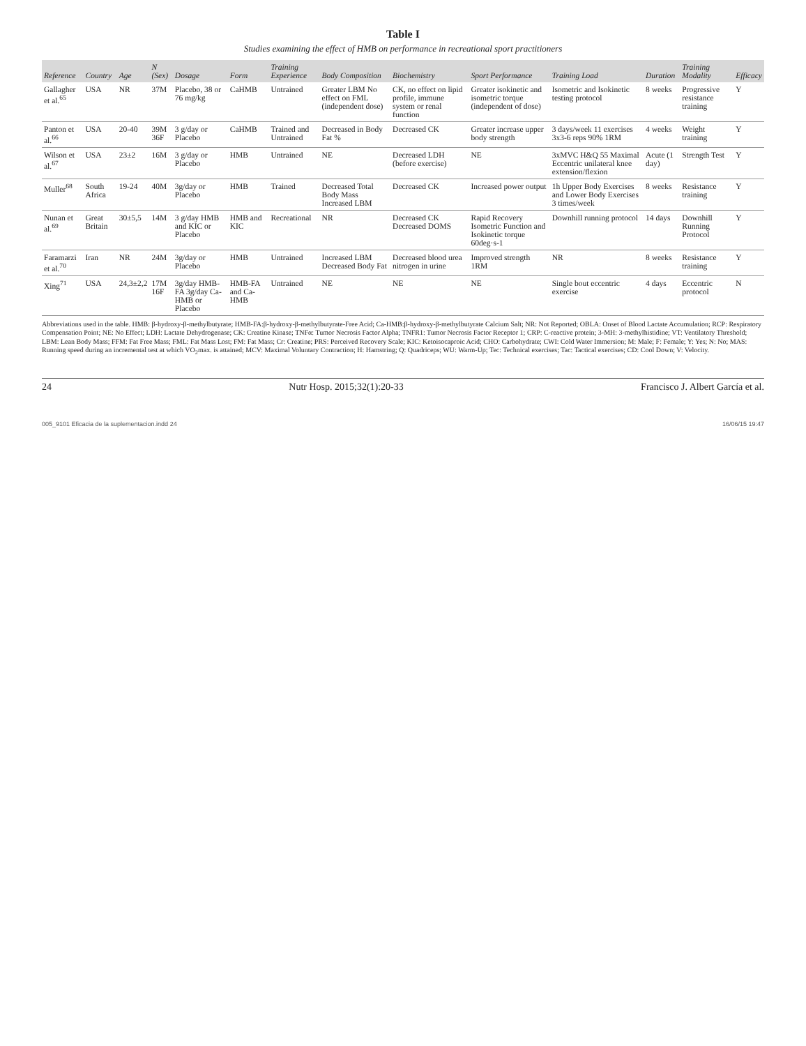Table I
Studies examining the effect of HMB on performance in recreational sport practitioners
| Reference | Country | Age | N (Sex) | Dosage | Form | Training Experience | Body Composition | Biochemistry | Sport Performance | Training Load | Duration | Training Modality | Efficacy |
| --- | --- | --- | --- | --- | --- | --- | --- | --- | --- | --- | --- | --- | --- |
| Gallagher et al.<sup>65</sup> | USA | NR | 37M | Placebo, 38 or 76 mg/kg | CaHMB | Untrained | Greater LBM No effect on FML (independent dose) | CK, no effect on lipid profile, immune system or renal function | Greater isokinetic and isometric torque (independent of dose) | Isometric and Isokinetic testing protocol | 8 weeks | Progressive resistance training | Y |
| Panton et al.<sup>66</sup> | USA | 20-40 | 39M 36F | 3 g/day or Placebo | CaHMB | Trained and Untrained | Decreased in Body Fat % | Decreased CK | Greater increase upper body strength | 3 days/week 11 exercises 3x3-6 reps 90% 1RM | 4 weeks | Weight training | Y |
| Wilson et al.<sup>67</sup> | USA | 23±2 | 16M | 3 g/day or Placebo | HMB | Untrained | NE | Decreased LDH (before exercise) | NE | 3xMVC H&Q 55 Maximal Eccentric unilateral knee extension/flexion | Acute (1 day) | Strength Test | Y |
| Muller<sup>68</sup> | South Africa | 19-24 | 40M | 3g/day or Placebo | HMB | Trained | Decreased Total Body Mass Increased LBM | Decreased CK | Increased power output | 1h Upper Body Exercises and Lower Body Exercises 3 times/week | 8 weeks | Resistance training | Y |
| Nunan et al.<sup>69</sup> | Great Britain | 30±5,5 | 14M | 3 g/day HMB and KIC or Placebo | HMB and KIC | Recreational | NR | Decreased CK Decreased DOMS | Rapid Recovery Isometric Function and Isokinetic torque 60deg·s-1 | Downhill running protocol | 14 days | Downhill Running Protocol | Y |
| Faramarzi et al.<sup>70</sup> | Iran | NR | 24M | 3g/day or Placebo | HMB | Untrained | Increased LBM Decreased Body Fat | Decreased blood urea nitrogen in urine | Improved strength 1RM | NR | 8 weeks | Resistance training | Y |
| Xing<sup>71</sup> | USA | 24,3±2,2 | 17M 16F | 3g/day HMB-FA 3g/day Ca-HMB or Placebo | HMB-FA and Ca-HMB | Untrained | NE | NE | NE | Single bout eccentric exercise | 4 days | Eccentric protocol | N |
Abbreviations used in the table. HMB: β-hydroxy-β-methylbutyrate; HMB-FA:β-hydroxy-β-methylbutyrate-Free Acid; Ca-HMB:β-hydroxy-β-methylbutyrate Calcium Salt; NR: Not Reported; OBLA: Onset of Blood Lactate Accumulation; RCP: Respiratory Compensation Point; NE: No Effect; LDH: Lactate Dehydrogenase; CK: Creatine Kinase; TNFα: Tumor Necrosis Factor Alpha; TNFR1: Tumor Necrosis Factor Receptor 1; CRP: C-reactive protein; 3-MH: 3-methylhistidine; VT: Ventilatory Threshold; LBM: Lean Body Mass; FFM: Fat Free Mass; FML: Fat Mass Lost; FM: Fat Mass; Cr: Creatine; PRS: Perceived Recovery Scale; KIC: Ketoisocaproic Acid; CHO: Carbohydrate; CWI: Cold Water Immersion; M: Male; F: Female; Y: Yes; N: No; MAS: Running speed during an incremental test at which VO<sub>2</sub>max. is attained; MCV: Maximal Voluntary Contraction; H: Hamstring; Q: Quadriceps; WU: Warm-Up; Tec: Technical exercises; Tac: Tactical exercises; CD: Cool Down; V: Velocity.
24 Nutr Hosp. 2015;32(1):20-33 Francisco J. Albert García et al.
005_9101 Eficacia de la suplementacion.indd 24 16/06/15 19:47